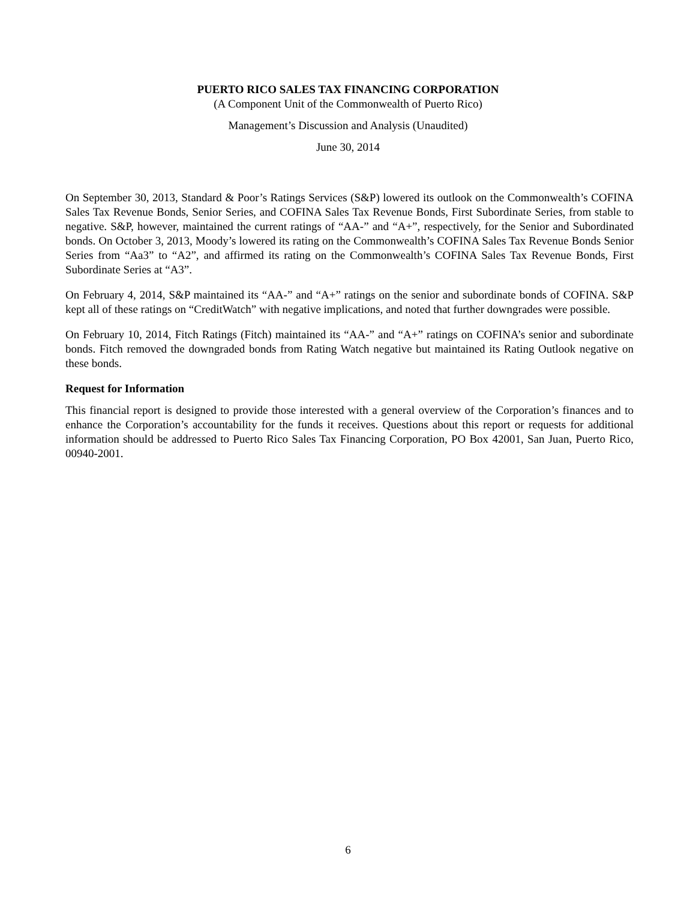PUERTO RICO SALES TAX FINANCING CORPORATION
(A Component Unit of the Commonwealth of Puerto Rico)
Management’s Discussion and Analysis (Unaudited)
June 30, 2014
On September 30, 2013, Standard & Poor’s Ratings Services (S&P) lowered its outlook on the Commonwealth’s COFINA Sales Tax Revenue Bonds, Senior Series, and COFINA Sales Tax Revenue Bonds, First Subordinate Series, from stable to negative. S&P, however, maintained the current ratings of “AA-” and “A+”, respectively, for the Senior and Subordinated bonds. On October 3, 2013, Moody’s lowered its rating on the Commonwealth’s COFINA Sales Tax Revenue Bonds Senior Series from “Aa3” to “A2”, and affirmed its rating on the Commonwealth’s COFINA Sales Tax Revenue Bonds, First Subordinate Series at “A3”.
On February 4, 2014, S&P maintained its “AA-” and “A+” ratings on the senior and subordinate bonds of COFINA. S&P kept all of these ratings on “CreditWatch” with negative implications, and noted that further downgrades were possible.
On February 10, 2014, Fitch Ratings (Fitch) maintained its “AA-” and “A+” ratings on COFINA’s senior and subordinate bonds. Fitch removed the downgraded bonds from Rating Watch negative but maintained its Rating Outlook negative on these bonds.
Request for Information
This financial report is designed to provide those interested with a general overview of the Corporation’s finances and to enhance the Corporation’s accountability for the funds it receives. Questions about this report or requests for additional information should be addressed to Puerto Rico Sales Tax Financing Corporation, PO Box 42001, San Juan, Puerto Rico, 00940-2001.
6